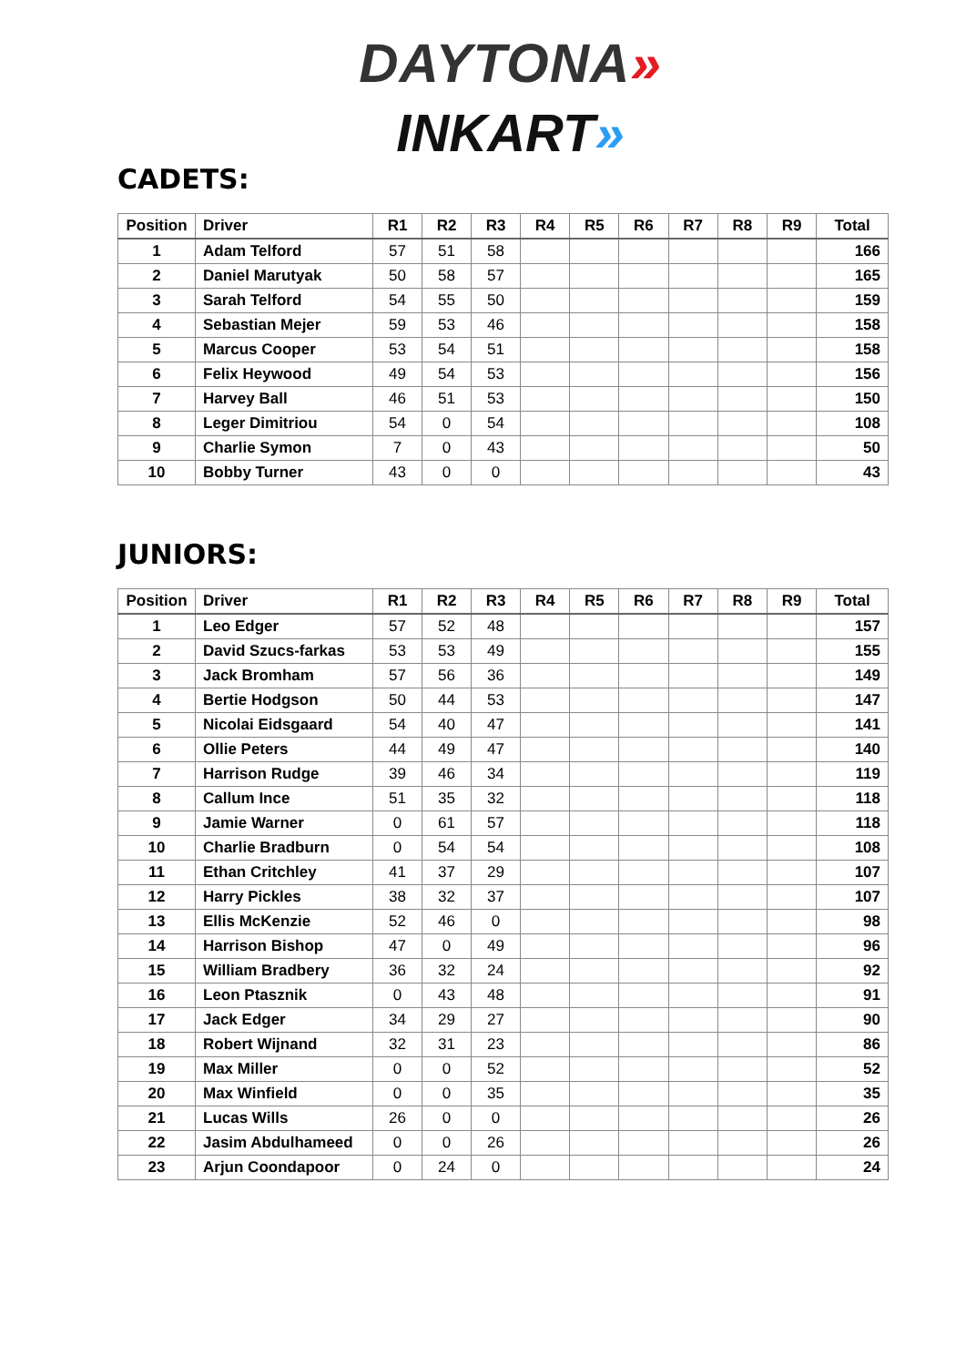DAYTONA»
INKART»
CADETS:
| Position | Driver | R1 | R2 | R3 | R4 | R5 | R6 | R7 | R8 | R9 | Total |
| --- | --- | --- | --- | --- | --- | --- | --- | --- | --- | --- | --- |
| 1 | Adam Telford | 57 | 51 | 58 | | | | | | | 166 |
| 2 | Daniel Marutyak | 50 | 58 | 57 | | | | | | | 165 |
| 3 | Sarah Telford | 54 | 55 | 50 | | | | | | | 159 |
| 4 | Sebastian Mejer | 59 | 53 | 46 | | | | | | | 158 |
| 5 | Marcus Cooper | 53 | 54 | 51 | | | | | | | 158 |
| 6 | Felix Heywood | 49 | 54 | 53 | | | | | | | 156 |
| 7 | Harvey Ball | 46 | 51 | 53 | | | | | | | 150 |
| 8 | Leger Dimitriou | 54 | 0 | 54 | | | | | | | 108 |
| 9 | Charlie Symon | 7 | 0 | 43 | | | | | | | 50 |
| 10 | Bobby Turner | 43 | 0 | 0 | | | | | | | 43 |
JUNIORS:
| Position | Driver | R1 | R2 | R3 | R4 | R5 | R6 | R7 | R8 | R9 | Total |
| --- | --- | --- | --- | --- | --- | --- | --- | --- | --- | --- | --- |
| 1 | Leo Edger | 57 | 52 | 48 | | | | | | | 157 |
| 2 | David Szucs-farkas | 53 | 53 | 49 | | | | | | | 155 |
| 3 | Jack Bromham | 57 | 56 | 36 | | | | | | | 149 |
| 4 | Bertie Hodgson | 50 | 44 | 53 | | | | | | | 147 |
| 5 | Nicolai Eidsgaard | 54 | 40 | 47 | | | | | | | 141 |
| 6 | Ollie Peters | 44 | 49 | 47 | | | | | | | 140 |
| 7 | Harrison Rudge | 39 | 46 | 34 | | | | | | | 119 |
| 8 | Callum Ince | 51 | 35 | 32 | | | | | | | 118 |
| 9 | Jamie Warner | 0 | 61 | 57 | | | | | | | 118 |
| 10 | Charlie Bradburn | 0 | 54 | 54 | | | | | | | 108 |
| 11 | Ethan Critchley | 41 | 37 | 29 | | | | | | | 107 |
| 12 | Harry Pickles | 38 | 32 | 37 | | | | | | | 107 |
| 13 | Ellis McKenzie | 52 | 46 | 0 | | | | | | | 98 |
| 14 | Harrison Bishop | 47 | 0 | 49 | | | | | | | 96 |
| 15 | William Bradbery | 36 | 32 | 24 | | | | | | | 92 |
| 16 | Leon Ptasznik | 0 | 43 | 48 | | | | | | | 91 |
| 17 | Jack Edger | 34 | 29 | 27 | | | | | | | 90 |
| 18 | Robert Wijnand | 32 | 31 | 23 | | | | | | | 86 |
| 19 | Max Miller | 0 | 0 | 52 | | | | | | | 52 |
| 20 | Max Winfield | 0 | 0 | 35 | | | | | | | 35 |
| 21 | Lucas Wills | 26 | 0 | 0 | | | | | | | 26 |
| 22 | Jasim Abdulhameed | 0 | 0 | 26 | | | | | | | 26 |
| 23 | Arjun Coondapoor | 0 | 24 | 0 | | | | | | | 24 |